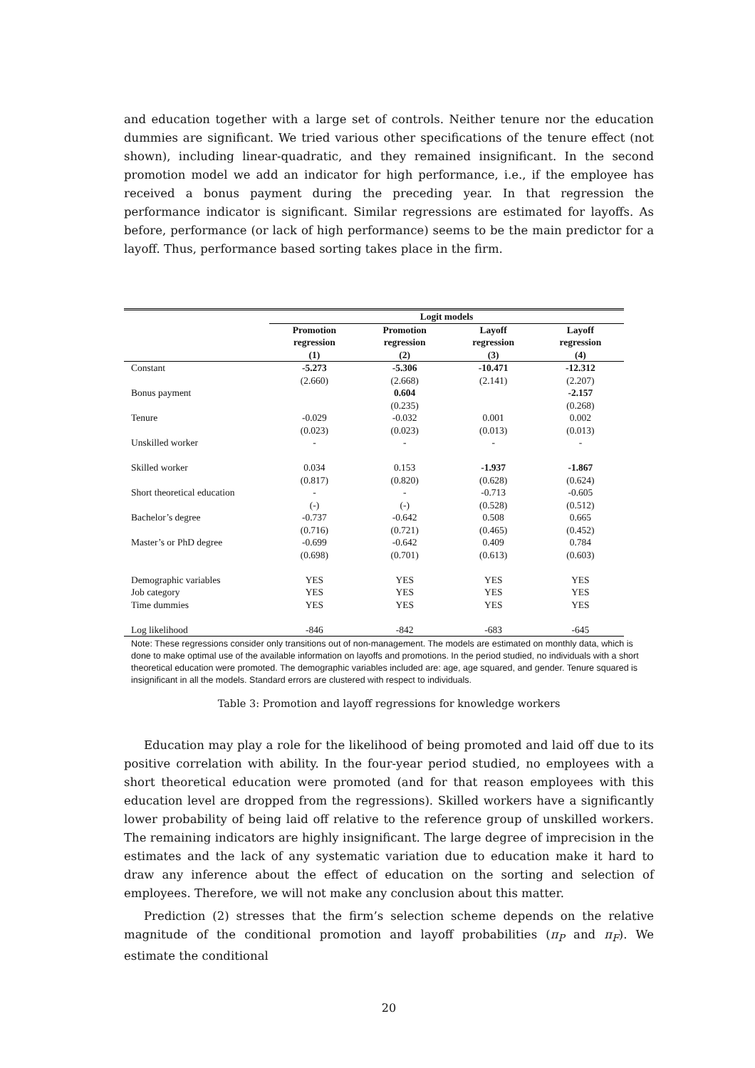and education together with a large set of controls. Neither tenure nor the education dummies are significant. We tried various other specifications of the tenure effect (not shown), including linear-quadratic, and they remained insignificant. In the second promotion model we add an indicator for high performance, i.e., if the employee has received a bonus payment during the preceding year. In that regression the performance indicator is significant. Similar regressions are estimated for layoffs. As before, performance (or lack of high performance) seems to be the main predictor for a layoff. Thus, performance based sorting takes place in the firm.
| | Logit models | | | |
| --- | --- | --- | --- | --- |
| | Promotion regression (1) | Promotion regression (2) | Layoff regression (3) | Layoff regression (4) |
| Constant | -5.273 | -5.306 | -10.471 | -12.312 |
| | (2.660) | (2.668) | (2.141) | (2.207) |
| Bonus payment | | 0.604 | | -2.157 |
| | | (0.235) | | (0.268) |
| Tenure | -0.029 | -0.032 | 0.001 | 0.002 |
| | (0.023) | (0.023) | (0.013) | (0.013) |
| Unskilled worker | - | - | - | - |
| Skilled worker | 0.034 | 0.153 | -1.937 | -1.867 |
| | (0.817) | (0.820) | (0.628) | (0.624) |
| Short theoretical education | - | - | -0.713 | -0.605 |
| | (-) | (-) | (0.528) | (0.512) |
| Bachelor’s degree | -0.737 | -0.642 | 0.508 | 0.665 |
| | (0.716) | (0.721) | (0.465) | (0.452) |
| Master’s or PhD degree | -0.699 | -0.642 | 0.409 | 0.784 |
| | (0.698) | (0.701) | (0.613) | (0.603) |
| Demographic variables | YES | YES | YES | YES |
| Job category | YES | YES | YES | YES |
| Time dummies | YES | YES | YES | YES |
| Log likelihood | -846 | -842 | -683 | -645 |
Note: These regressions consider only transitions out of non-management. The models are estimated on monthly data, which is done to make optimal use of the available information on layoffs and promotions. In the period studied, no individuals with a short theoretical education were promoted. The demographic variables included are: age, age squared, and gender. Tenure squared is insignificant in all the models. Standard errors are clustered with respect to individuals.
Table 3: Promotion and layoff regressions for knowledge workers
Education may play a role for the likelihood of being promoted and laid off due to its positive correlation with ability. In the four-year period studied, no employees with a short theoretical education were promoted (and for that reason employees with this education level are dropped from the regressions). Skilled workers have a significantly lower probability of being laid off relative to the reference group of unskilled workers. The remaining indicators are highly insignificant. The large degree of imprecision in the estimates and the lack of any systematic variation due to education make it hard to draw any inference about the effect of education on the sorting and selection of employees. Therefore, we will not make any conclusion about this matter.
Prediction (2) stresses that the firm’s selection scheme depends on the relative magnitude of the conditional promotion and layoff probabilities (π<sub>P</sub> and π<sub>F</sub>). We estimate the conditional
20